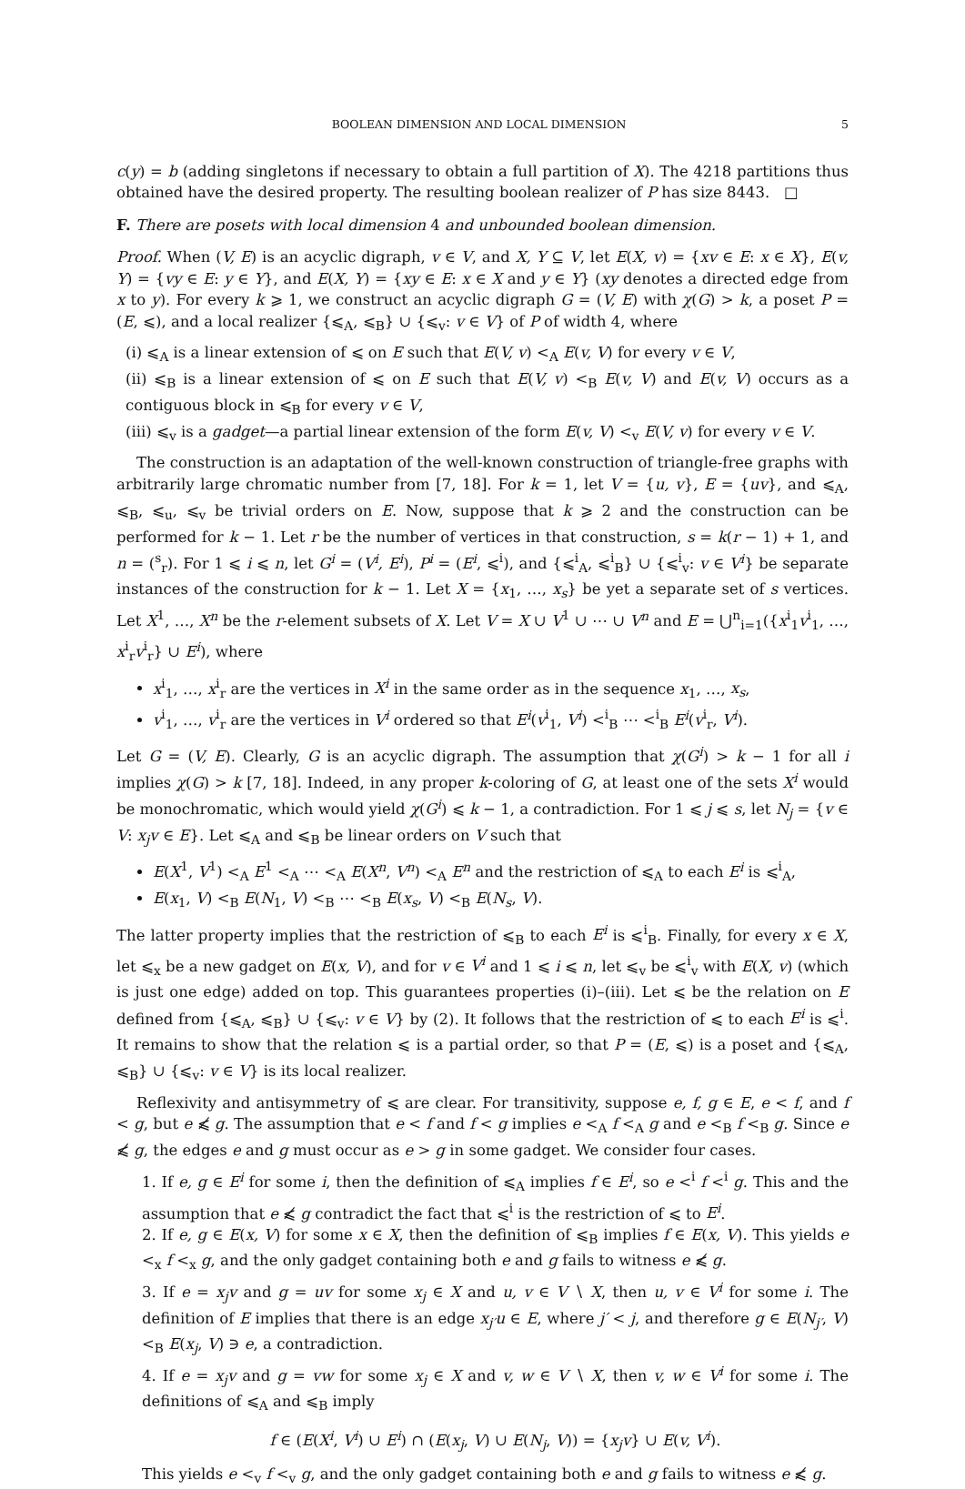BOOLEAN DIMENSION AND LOCAL DIMENSION 5
c(y) = b (adding singletons if necessary to obtain a full partition of X). The 4218 partitions thus obtained have the desired property. The resulting boolean realizer of P has size 8443. □
F. There are posets with local dimension 4 and unbounded boolean dimension.
Proof. When (V, E) is an acyclic digraph, v ∈ V, and X, Y ⊆ V, let E(X, v) = {xv ∈ E: x ∈ X}, E(v, Y) = {vy ∈ E: y ∈ Y}, and E(X, Y) = {xy ∈ E: x ∈ X and y ∈ Y} (xy denotes a directed edge from x to y). For every k ⩾ 1, we construct an acyclic digraph G = (V, E) with χ(G) > k, a poset P = (E, ⩽), and a local realizer {⩽<sub>A</sub>, ⩽<sub>B</sub>} ∪ {⩽<sub>v</sub>: v ∈ V} of P of width 4, where
(i) ⩽<sub>A</sub> is a linear extension of ⩽ on E such that E(V, v) <<sub>A</sub> E(v, V) for every v ∈ V,
(ii) ⩽<sub>B</sub> is a linear extension of ⩽ on E such that E(V, v) <<sub>B</sub> E(v, V) and E(v, V) occurs as a contiguous block in ⩽<sub>B</sub> for every v ∈ V,
(iii) ⩽<sub>v</sub> is a gadget—a partial linear extension of the form E(v, V) <<sub>v</sub> E(V, v) for every v ∈ V.
The construction is an adaptation of the well-known construction of triangle-free graphs with arbitrarily large chromatic number from [7, 18]. For k = 1, let V = {u, v}, E = {uv}, and ⩽<sub>A</sub>, ⩽<sub>B</sub>, ⩽<sub>u</sub>, ⩽<sub>v</sub> be trivial orders on E. Now, suppose that k ⩾ 2 and the construction can be performed for k − 1. Let r be the number of vertices in that construction, s = k(r − 1) + 1, and n = (<sup>s</sup><sub>r</sub>). For 1 ⩽ i ⩽ n, let G<sup>i</sup> = (V<sup>i</sup>, E<sup>i</sup>), P<sup>i</sup> = (E<sup>i</sup>, ⩽<sup>i</sup>), and {⩽<sup>i</sup><sub>A</sub>, ⩽<sup>i</sup><sub>B</sub>} ∪ {⩽<sup>i</sup><sub>v</sub>: v ∈ V<sup>i</sup>} be separate instances of the construction for k − 1. Let X = {x<sub>1</sub>, …, x<sub>s</sub>} be yet a separate set of s vertices. Let X<sup>1</sup>, …, X<sup>n</sup> be the r-element subsets of X. Let V = X ∪ V<sup>1</sup> ∪ ⋯ ∪ V<sup>n</sup> and E = ⋃<sup>n</sup><sub>i=1</sub>({x<sup>i</sup><sub>1</sub>v<sup>i</sup><sub>1</sub>, …, x<sup>i</sup><sub>r</sub>v<sup>i</sup><sub>r</sub>} ∪ E<sup>i</sup>), where
x<sup>i</sup><sub>1</sub>, …, x<sup>i</sup><sub>r</sub> are the vertices in X<sup>i</sup> in the same order as in the sequence x<sub>1</sub>, …, x<sub>s</sub>,
v<sup>i</sup><sub>1</sub>, …, v<sup>i</sup><sub>r</sub> are the vertices in V<sup>i</sup> ordered so that E<sup>i</sup>(v<sup>i</sup><sub>1</sub>, V<sup>i</sup>) <<sup>i</sup><sub>B</sub> ⋯ <<sup>i</sup><sub>B</sub> E<sup>i</sup>(v<sup>i</sup><sub>r</sub>, V<sup>i</sup>).
Let G = (V, E). Clearly, G is an acyclic digraph. The assumption that χ(G<sup>i</sup>) > k − 1 for all i implies χ(G) > k [7, 18]. Indeed, in any proper k-coloring of G, at least one of the sets X<sup>i</sup> would be monochromatic, which would yield χ(G<sup>i</sup>) ⩽ k − 1, a contradiction. For 1 ⩽ j ⩽ s, let N<sub>j</sub> = {v ∈ V: x<sub>j</sub>v ∈ E}. Let ⩽<sub>A</sub> and ⩽<sub>B</sub> be linear orders on V such that
E(X<sup>1</sup>, V<sup>1</sup>) <<sub>A</sub> E<sup>1</sup> <<sub>A</sub> ⋯ <<sub>A</sub> E(X<sup>n</sup>, V<sup>n</sup>) <<sub>A</sub> E<sup>n</sup> and the restriction of ⩽<sub>A</sub> to each E<sup>i</sup> is ⩽<sup>i</sup><sub>A</sub>,
E(x<sub>1</sub>, V) <<sub>B</sub> E(N<sub>1</sub>, V) <<sub>B</sub> ⋯ <<sub>B</sub> E(x<sub>s</sub>, V) <<sub>B</sub> E(N<sub>s</sub>, V).
The latter property implies that the restriction of ⩽<sub>B</sub> to each E<sup>i</sup> is ⩽<sup>i</sup><sub>B</sub>. Finally, for every x ∈ X, let ⩽<sub>x</sub> be a new gadget on E(x, V), and for v ∈ V<sup>i</sup> and 1 ⩽ i ⩽ n, let ⩽<sub>v</sub> be ⩽<sup>i</sup><sub>v</sub> with E(X, v) (which is just one edge) added on top. This guarantees properties (i)–(iii). Let ⩽ be the relation on E defined from {⩽<sub>A</sub>, ⩽<sub>B</sub>} ∪ {⩽<sub>v</sub>: v ∈ V} by (2). It follows that the restriction of ⩽ to each E<sup>i</sup> is ⩽<sup>i</sup>. It remains to show that the relation ⩽ is a partial order, so that P = (E, ⩽) is a poset and {⩽<sub>A</sub>, ⩽<sub>B</sub>} ∪ {⩽<sub>v</sub>: v ∈ V} is its local realizer.
Reflexivity and antisymmetry of ⩽ are clear. For transitivity, suppose e, f, g ∈ E, e < f, and f < g, but e ⩽̸ g. The assumption that e < f and f < g implies e <<sub>A</sub> f <<sub>A</sub> g and e <<sub>B</sub> f <<sub>B</sub> g. Since e ⩽̸ g, the edges e and g must occur as e > g in some gadget. We consider four cases.
1. If e, g ∈ E<sup>i</sup> for some i, then the definition of ⩽<sub>A</sub> implies f ∈ E<sup>i</sup>, so e <<sup>i</sup> f <<sup>i</sup> g. This and the assumption that e ⩽̸ g contradict the fact that ⩽<sup>i</sup> is the restriction of ⩽ to E<sup>i</sup>.
2. If e, g ∈ E(x, V) for some x ∈ X, then the definition of ⩽<sub>B</sub> implies f ∈ E(x, V). This yields e <<sub>x</sub> f <<sub>x</sub> g, and the only gadget containing both e and g fails to witness e ⩽̸ g.
3. If e = x<sub>j</sub>v and g = uv for some x<sub>j</sub> ∈ X and u, v ∈ V ∖ X, then u, v ∈ V<sup>i</sup> for some i. The definition of E implies that there is an edge x<sub>j′</sub>u ∈ E, where j′ < j, and therefore g ∈ E(N<sub>j′</sub>, V) <<sub>B</sub> E(x<sub>j</sub>, V) ∋ e, a contradiction.
4. If e = x<sub>j</sub>v and g = vw for some x<sub>j</sub> ∈ X and v, w ∈ V ∖ X, then v, w ∈ V<sup>i</sup> for some i. The definitions of ⩽<sub>A</sub> and ⩽<sub>B</sub> imply
f ∈ (E(X<sup>i</sup>, V<sup>i</sup>) ∪ E<sup>i</sup>) ∩ (E(x<sub>j</sub>, V) ∪ E(N<sub>j</sub>, V)) = {x<sub>j</sub>v} ∪ E(v, V<sup>i</sup>).
This yields e <<sub>v</sub> f <<sub>v</sub> g, and the only gadget containing both e and g fails to witness e ⩽̸ g.